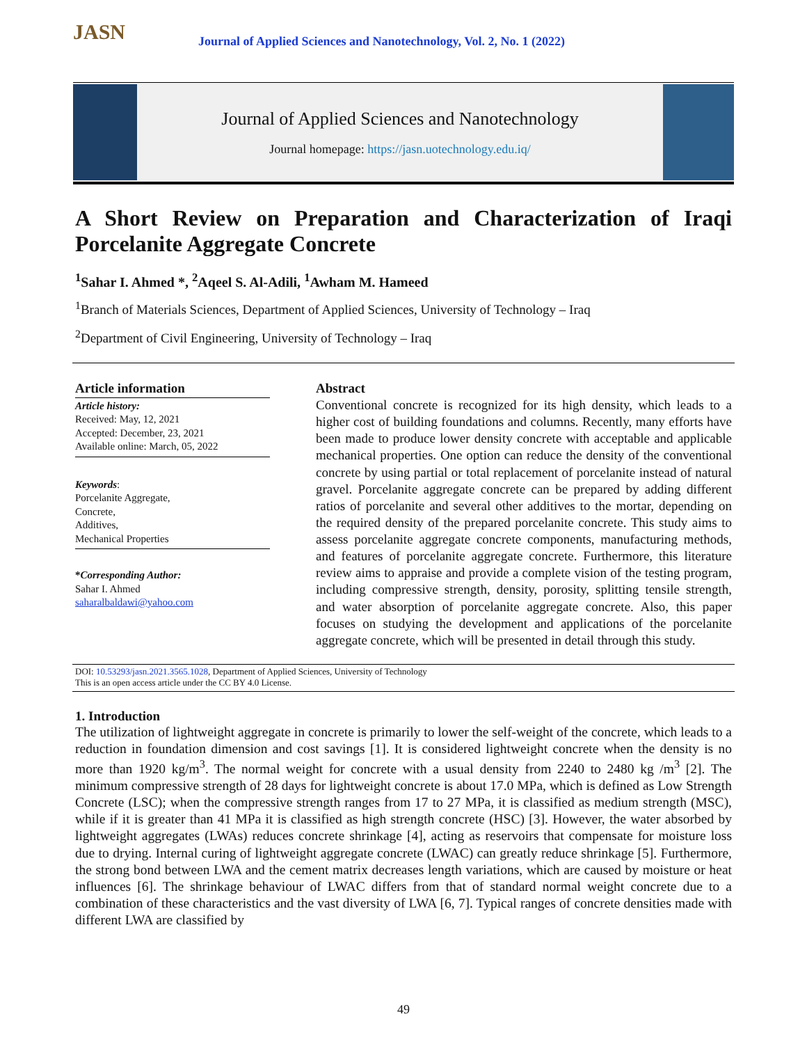JASN
Journal of Applied Sciences and Nanotechnology, Vol. 2, No. 1 (2022)
Journal of Applied Sciences and Nanotechnology
Journal homepage: https://jasn.uotechnology.edu.iq/
A Short Review on Preparation and Characterization of Iraqi Porcelanite Aggregate Concrete
<sup>1</sup> Sahar I. Ahmed *, <sup>2</sup>Aqeel S. Al-Adili, <sup>1</sup>Awham M. Hameed
<sup>1</sup> Branch of Materials Sciences, Department of Applied Sciences, University of Technology – Iraq
<sup>2</sup> Department of Civil Engineering, University of Technology – Iraq
Article information
Article history:
Received: May, 12, 2021
Accepted: December, 23, 2021
Available online: March, 05, 2022
Keywords:
Porcelanite Aggregate,
Concrete,
Additives,
Mechanical Properties
*Corresponding Author:
Sahar I. Ahmed
saharalbaldawi@yahoo.com
Abstract
Conventional concrete is recognized for its high density, which leads to a higher cost of building foundations and columns. Recently, many efforts have been made to produce lower density concrete with acceptable and applicable mechanical properties. One option can reduce the density of the conventional concrete by using partial or total replacement of porcelanite instead of natural gravel. Porcelanite aggregate concrete can be prepared by adding different ratios of porcelanite and several other additives to the mortar, depending on the required density of the prepared porcelanite concrete. This study aims to assess porcelanite aggregate concrete components, manufacturing methods, and features of porcelanite aggregate concrete. Furthermore, this literature review aims to appraise and provide a complete vision of the testing program, including compressive strength, density, porosity, splitting tensile strength, and water absorption of porcelanite aggregate concrete. Also, this paper focuses on studying the development and applications of the porcelanite aggregate concrete, which will be presented in detail through this study.
DOI: 10.53293/jasn.2021.3565.1028, Department of Applied Sciences, University of Technology
This is an open access article under the CC BY 4.0 License.
1. Introduction
The utilization of lightweight aggregate in concrete is primarily to lower the self-weight of the concrete, which leads to a reduction in foundation dimension and cost savings [1]. It is considered lightweight concrete when the density is no more than 1920 kg/m<sup>3</sup>. The normal weight for concrete with a usual density from 2240 to 2480 kg /m<sup>3</sup> [2]. The minimum compressive strength of 28 days for lightweight concrete is about 17.0 MPa, which is defined as Low Strength Concrete (LSC); when the compressive strength ranges from 17 to 27 MPa, it is classified as medium strength (MSC), while if it is greater than 41 MPa it is classified as high strength concrete (HSC) [3]. However, the water absorbed by lightweight aggregates (LWAs) reduces concrete shrinkage [4], acting as reservoirs that compensate for moisture loss due to drying. Internal curing of lightweight aggregate concrete (LWAC) can greatly reduce shrinkage [5]. Furthermore, the strong bond between LWA and the cement matrix decreases length variations, which are caused by moisture or heat influences [6]. The shrinkage behaviour of LWAC differs from that of standard normal weight concrete due to a combination of these characteristics and the vast diversity of LWA [6, 7]. Typical ranges of concrete densities made with different LWA are classified by
49